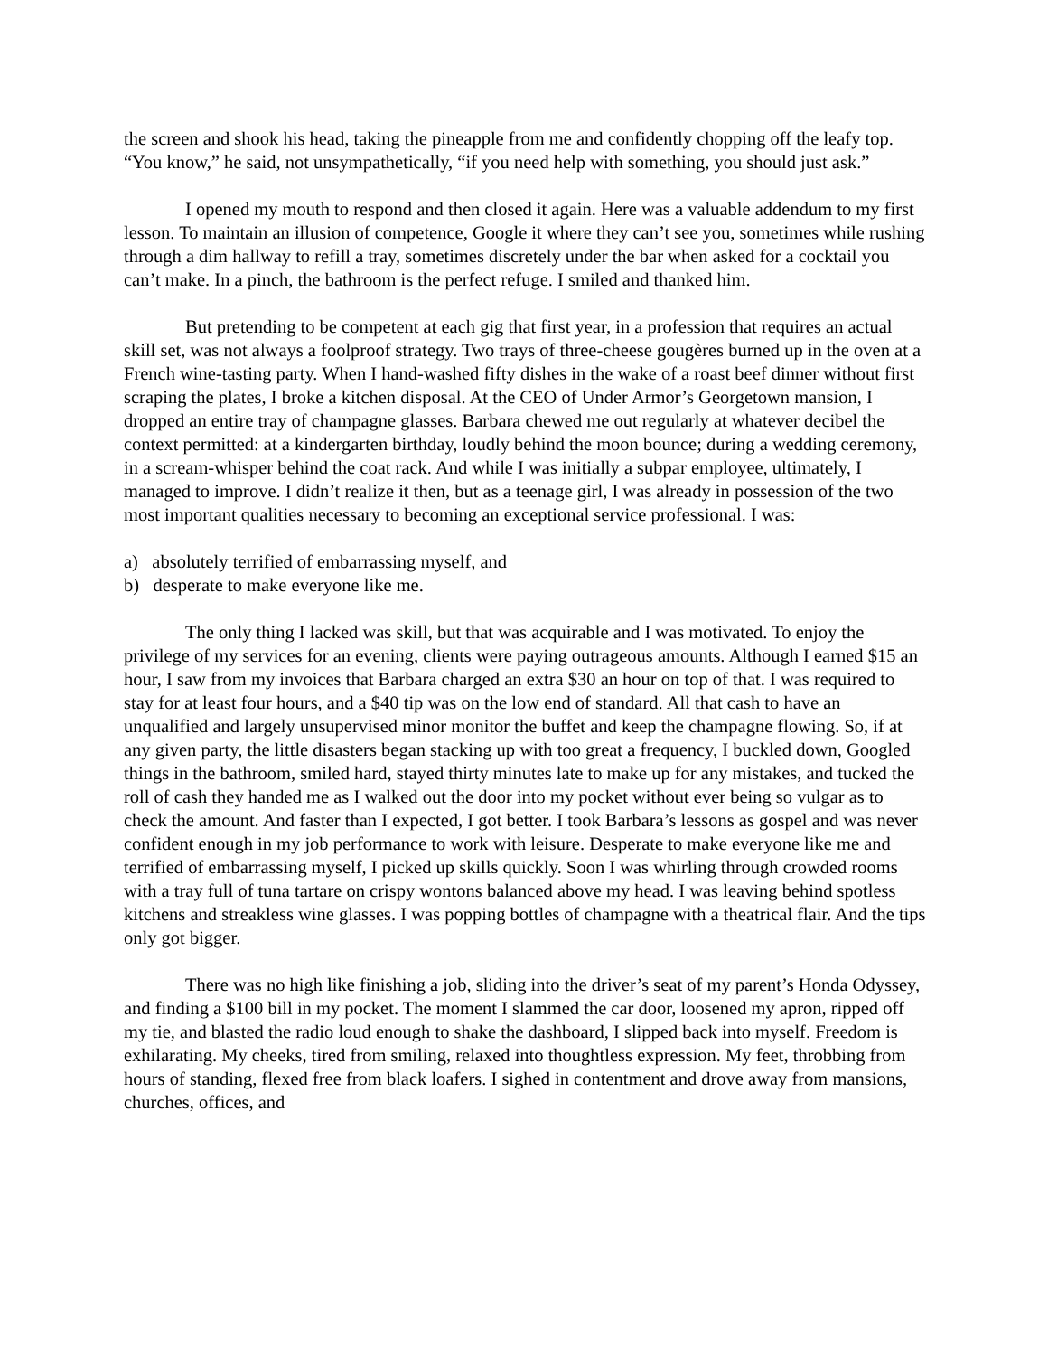the screen and shook his head, taking the pineapple from me and confidently chopping off the leafy top. “You know,” he said, not unsympathetically, “if you need help with something, you should just ask.”
I opened my mouth to respond and then closed it again. Here was a valuable addendum to my first lesson. To maintain an illusion of competence, Google it where they can’t see you, sometimes while rushing through a dim hallway to refill a tray, sometimes discretely under the bar when asked for a cocktail you can’t make. In a pinch, the bathroom is the perfect refuge. I smiled and thanked him.
But pretending to be competent at each gig that first year, in a profession that requires an actual skill set, was not always a foolproof strategy. Two trays of three-cheese gougères burned up in the oven at a French wine-tasting party. When I hand-washed fifty dishes in the wake of a roast beef dinner without first scraping the plates, I broke a kitchen disposal. At the CEO of Under Armor’s Georgetown mansion, I dropped an entire tray of champagne glasses. Barbara chewed me out regularly at whatever decibel the context permitted: at a kindergarten birthday, loudly behind the moon bounce; during a wedding ceremony, in a scream-whisper behind the coat rack. And while I was initially a subpar employee, ultimately, I managed to improve. I didn’t realize it then, but as a teenage girl, I was already in possession of the two most important qualities necessary to becoming an exceptional service professional. I was:
a) absolutely terrified of embarrassing myself, and
b) desperate to make everyone like me.
The only thing I lacked was skill, but that was acquirable and I was motivated. To enjoy the privilege of my services for an evening, clients were paying outrageous amounts. Although I earned $15 an hour, I saw from my invoices that Barbara charged an extra $30 an hour on top of that. I was required to stay for at least four hours, and a $40 tip was on the low end of standard. All that cash to have an unqualified and largely unsupervised minor monitor the buffet and keep the champagne flowing. So, if at any given party, the little disasters began stacking up with too great a frequency, I buckled down, Googled things in the bathroom, smiled hard, stayed thirty minutes late to make up for any mistakes, and tucked the roll of cash they handed me as I walked out the door into my pocket without ever being so vulgar as to check the amount. And faster than I expected, I got better. I took Barbara’s lessons as gospel and was never confident enough in my job performance to work with leisure. Desperate to make everyone like me and terrified of embarrassing myself, I picked up skills quickly. Soon I was whirling through crowded rooms with a tray full of tuna tartare on crispy wontons balanced above my head. I was leaving behind spotless kitchens and streakless wine glasses. I was popping bottles of champagne with a theatrical flair. And the tips only got bigger.
There was no high like finishing a job, sliding into the driver’s seat of my parent’s Honda Odyssey, and finding a $100 bill in my pocket. The moment I slammed the car door, loosened my apron, ripped off my tie, and blasted the radio loud enough to shake the dashboard, I slipped back into myself. Freedom is exhilarating. My cheeks, tired from smiling, relaxed into thoughtless expression. My feet, throbbing from hours of standing, flexed free from black loafers. I sighed in contentment and drove away from mansions, churches, offices, and